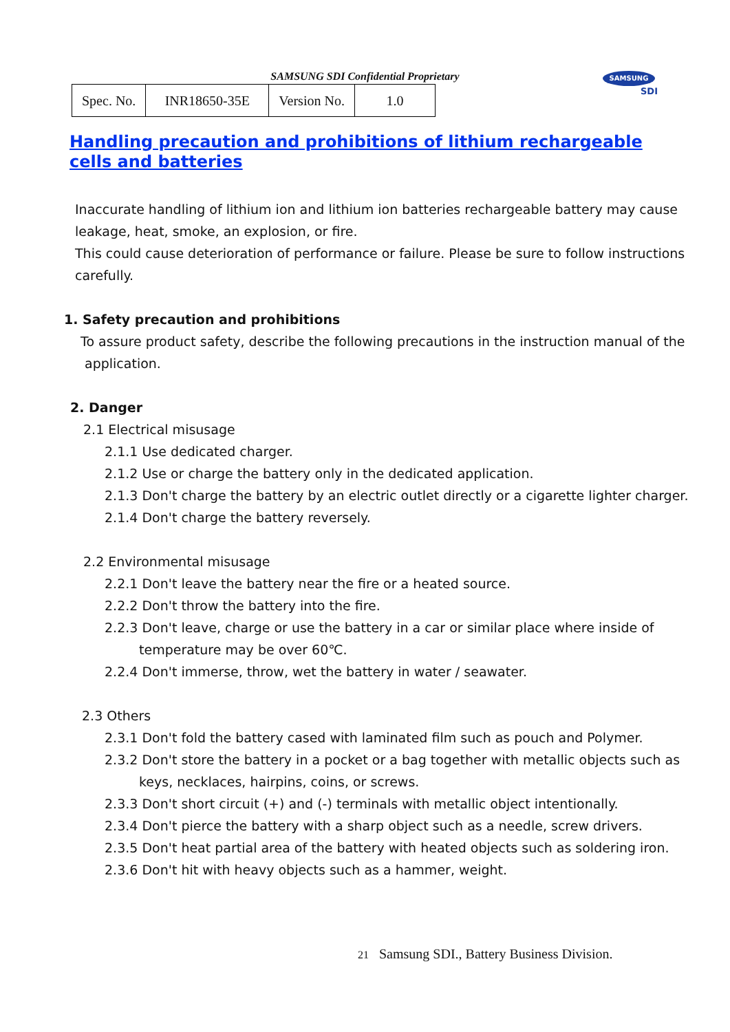SAMSUNG SDI Confidential Proprietary
| Spec. No. | INR18650-35E | Version No. | 1.0 |
SAMSUNG
SDI
Handling precaution and prohibitions of lithium rechargeable cells and batteries
Inaccurate handling of lithium ion and lithium ion batteries rechargeable battery may cause
leakage, heat, smoke, an explosion, or fire.
This could cause deterioration of performance or failure. Please be sure to follow instructions
carefully.
1. Safety precaution and prohibitions
To assure product safety, describe the following precautions in the instruction manual of the
application.
2. Danger
2.1 Electrical misusage
2.1.1 Use dedicated charger.
2.1.2 Use or charge the battery only in the dedicated application.
2.1.3 Don't charge the battery by an electric outlet directly or a cigarette lighter charger.
2.1.4 Don't charge the battery reversely.
2.2 Environmental misusage
2.2.1 Don't leave the battery near the fire or a heated source.
2.2.2 Don't throw the battery into the fire.
2.2.3 Don't leave, charge or use the battery in a car or similar place where inside of
temperature may be over 60℃.
2.2.4 Don't immerse, throw, wet the battery in water / seawater.
2.3 Others
2.3.1 Don't fold the battery cased with laminated film such as pouch and Polymer.
2.3.2 Don't store the battery in a pocket or a bag together with metallic objects such as
keys, necklaces, hairpins, coins, or screws.
2.3.3 Don't short circuit (+) and (-) terminals with metallic object intentionally.
2.3.4 Don't pierce the battery with a sharp object such as a needle, screw drivers.
2.3.5 Don't heat partial area of the battery with heated objects such as soldering iron.
2.3.6 Don't hit with heavy objects such as a hammer, weight.
21 Samsung SDI., Battery Business Division.